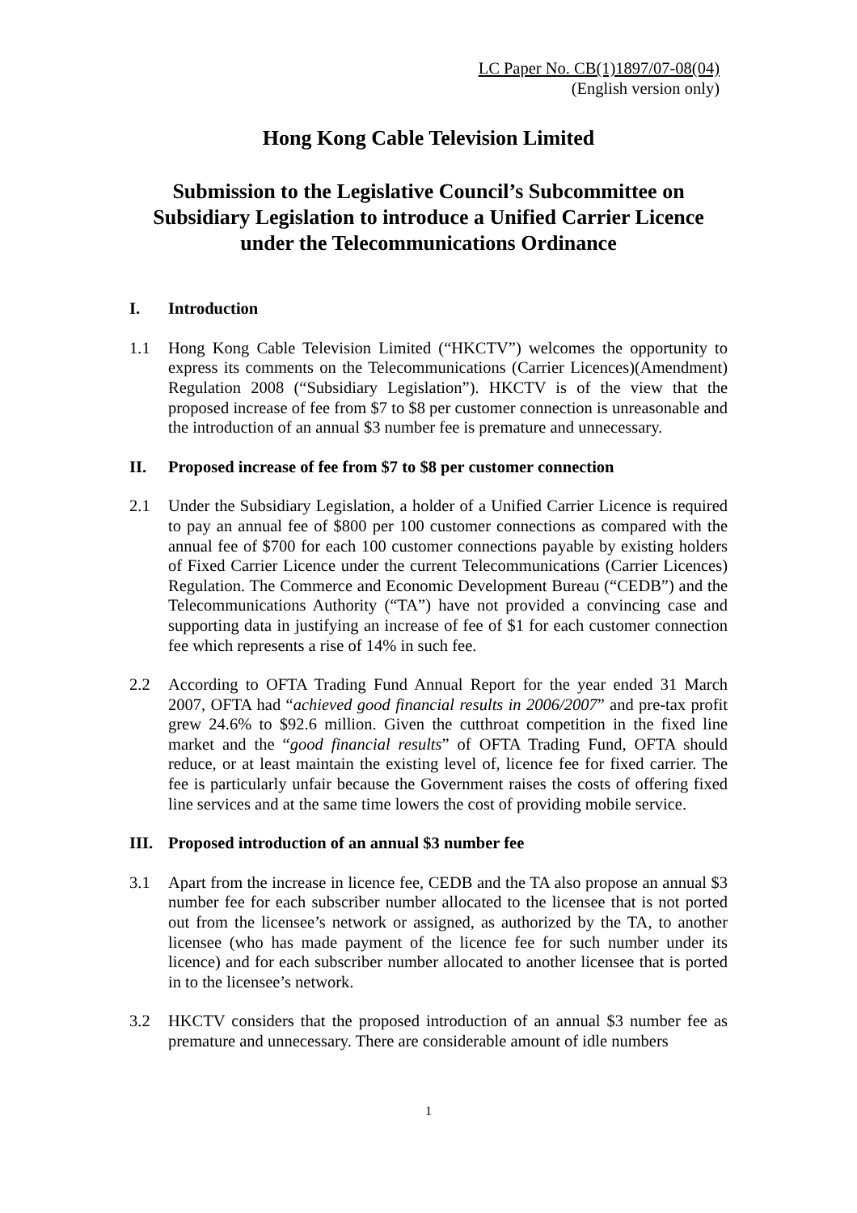LC Paper No. CB(1)1897/07-08(04)
(English version only)
Hong Kong Cable Television Limited
Submission to the Legislative Council’s Subcommittee on Subsidiary Legislation to introduce a Unified Carrier Licence under the Telecommunications Ordinance
I. Introduction
1.1 Hong Kong Cable Television Limited (“HKCTV”) welcomes the opportunity to express its comments on the Telecommunications (Carrier Licences)(Amendment) Regulation 2008 (“Subsidiary Legislation”). HKCTV is of the view that the proposed increase of fee from $7 to $8 per customer connection is unreasonable and the introduction of an annual $3 number fee is premature and unnecessary.
II. Proposed increase of fee from $7 to $8 per customer connection
2.1 Under the Subsidiary Legislation, a holder of a Unified Carrier Licence is required to pay an annual fee of $800 per 100 customer connections as compared with the annual fee of $700 for each 100 customer connections payable by existing holders of Fixed Carrier Licence under the current Telecommunications (Carrier Licences) Regulation. The Commerce and Economic Development Bureau (“CEDB”) and the Telecommunications Authority (“TA”) have not provided a convincing case and supporting data in justifying an increase of fee of $1 for each customer connection fee which represents a rise of 14% in such fee.
2.2 According to OFTA Trading Fund Annual Report for the year ended 31 March 2007, OFTA had “achieved good financial results in 2006/2007” and pre-tax profit grew 24.6% to $92.6 million. Given the cutthroat competition in the fixed line market and the “good financial results” of OFTA Trading Fund, OFTA should reduce, or at least maintain the existing level of, licence fee for fixed carrier. The fee is particularly unfair because the Government raises the costs of offering fixed line services and at the same time lowers the cost of providing mobile service.
III. Proposed introduction of an annual $3 number fee
3.1 Apart from the increase in licence fee, CEDB and the TA also propose an annual $3 number fee for each subscriber number allocated to the licensee that is not ported out from the licensee’s network or assigned, as authorized by the TA, to another licensee (who has made payment of the licence fee for such number under its licence) and for each subscriber number allocated to another licensee that is ported in to the licensee’s network.
3.2 HKCTV considers that the proposed introduction of an annual $3 number fee as premature and unnecessary. There are considerable amount of idle numbers
1